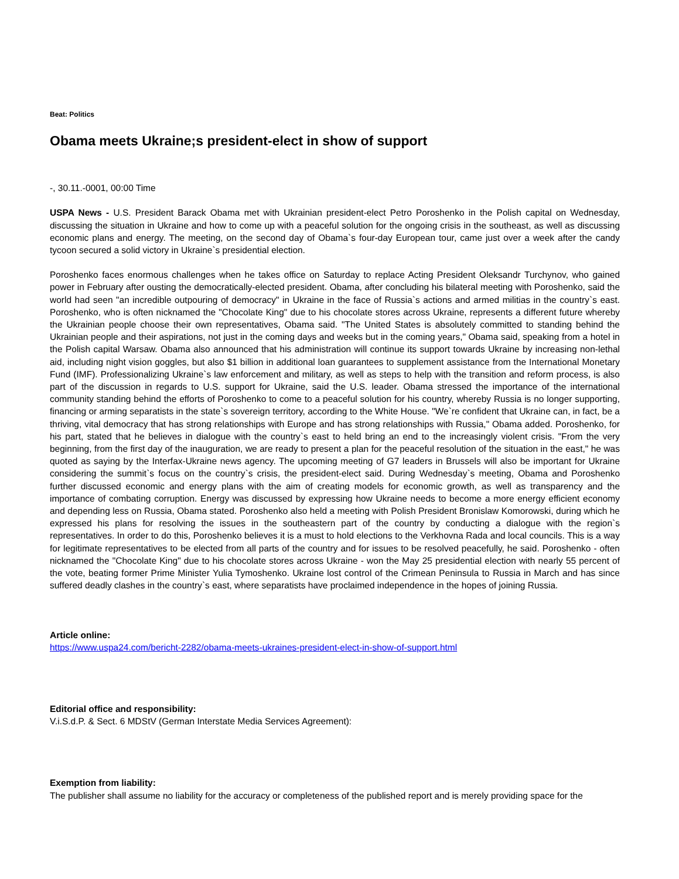Beat: Politics
Obama meets Ukraine;s president-elect in show of support
-, 30.11.-0001, 00:00 Time
USPA News - U.S. President Barack Obama met with Ukrainian president-elect Petro Poroshenko in the Polish capital on Wednesday, discussing the situation in Ukraine and how to come up with a peaceful solution for the ongoing crisis in the southeast, as well as discussing economic plans and energy. The meeting, on the second day of Obama`s four-day European tour, came just over a week after the candy tycoon secured a solid victory in Ukraine`s presidential election.
Poroshenko faces enormous challenges when he takes office on Saturday to replace Acting President Oleksandr Turchynov, who gained power in February after ousting the democratically-elected president. Obama, after concluding his bilateral meeting with Poroshenko, said the world had seen "an incredible outpouring of democracy" in Ukraine in the face of Russia`s actions and armed militias in the country`s east. Poroshenko, who is often nicknamed the "Chocolate King" due to his chocolate stores across Ukraine, represents a different future whereby the Ukrainian people choose their own representatives, Obama said. "The United States is absolutely committed to standing behind the Ukrainian people and their aspirations, not just in the coming days and weeks but in the coming years," Obama said, speaking from a hotel in the Polish capital Warsaw. Obama also announced that his administration will continue its support towards Ukraine by increasing non-lethal aid, including night vision goggles, but also $1 billion in additional loan guarantees to supplement assistance from the International Monetary Fund (IMF). Professionalizing Ukraine`s law enforcement and military, as well as steps to help with the transition and reform process, is also part of the discussion in regards to U.S. support for Ukraine, said the U.S. leader. Obama stressed the importance of the international community standing behind the efforts of Poroshenko to come to a peaceful solution for his country, whereby Russia is no longer supporting, financing or arming separatists in the state`s sovereign territory, according to the White House. "We`re confident that Ukraine can, in fact, be a thriving, vital democracy that has strong relationships with Europe and has strong relationships with Russia," Obama added. Poroshenko, for his part, stated that he believes in dialogue with the country`s east to held bring an end to the increasingly violent crisis. "From the very beginning, from the first day of the inauguration, we are ready to present a plan for the peaceful resolution of the situation in the east," he was quoted as saying by the Interfax-Ukraine news agency. The upcoming meeting of G7 leaders in Brussels will also be important for Ukraine considering the summit`s focus on the country`s crisis, the president-elect said. During Wednesday`s meeting, Obama and Poroshenko further discussed economic and energy plans with the aim of creating models for economic growth, as well as transparency and the importance of combating corruption. Energy was discussed by expressing how Ukraine needs to become a more energy efficient economy and depending less on Russia, Obama stated. Poroshenko also held a meeting with Polish President Bronislaw Komorowski, during which he expressed his plans for resolving the issues in the southeastern part of the country by conducting a dialogue with the region`s representatives. In order to do this, Poroshenko believes it is a must to hold elections to the Verkhovna Rada and local councils. This is a way for legitimate representatives to be elected from all parts of the country and for issues to be resolved peacefully, he said. Poroshenko - often nicknamed the "Chocolate King" due to his chocolate stores across Ukraine - won the May 25 presidential election with nearly 55 percent of the vote, beating former Prime Minister Yulia Tymoshenko. Ukraine lost control of the Crimean Peninsula to Russia in March and has since suffered deadly clashes in the country`s east, where separatists have proclaimed independence in the hopes of joining Russia.
Article online:
https://www.uspa24.com/bericht-2282/obama-meets-ukraines-president-elect-in-show-of-support.html
Editorial office and responsibility:
V.i.S.d.P. & Sect. 6 MDStV (German Interstate Media Services Agreement):
Exemption from liability:
The publisher shall assume no liability for the accuracy or completeness of the published report and is merely providing space for the